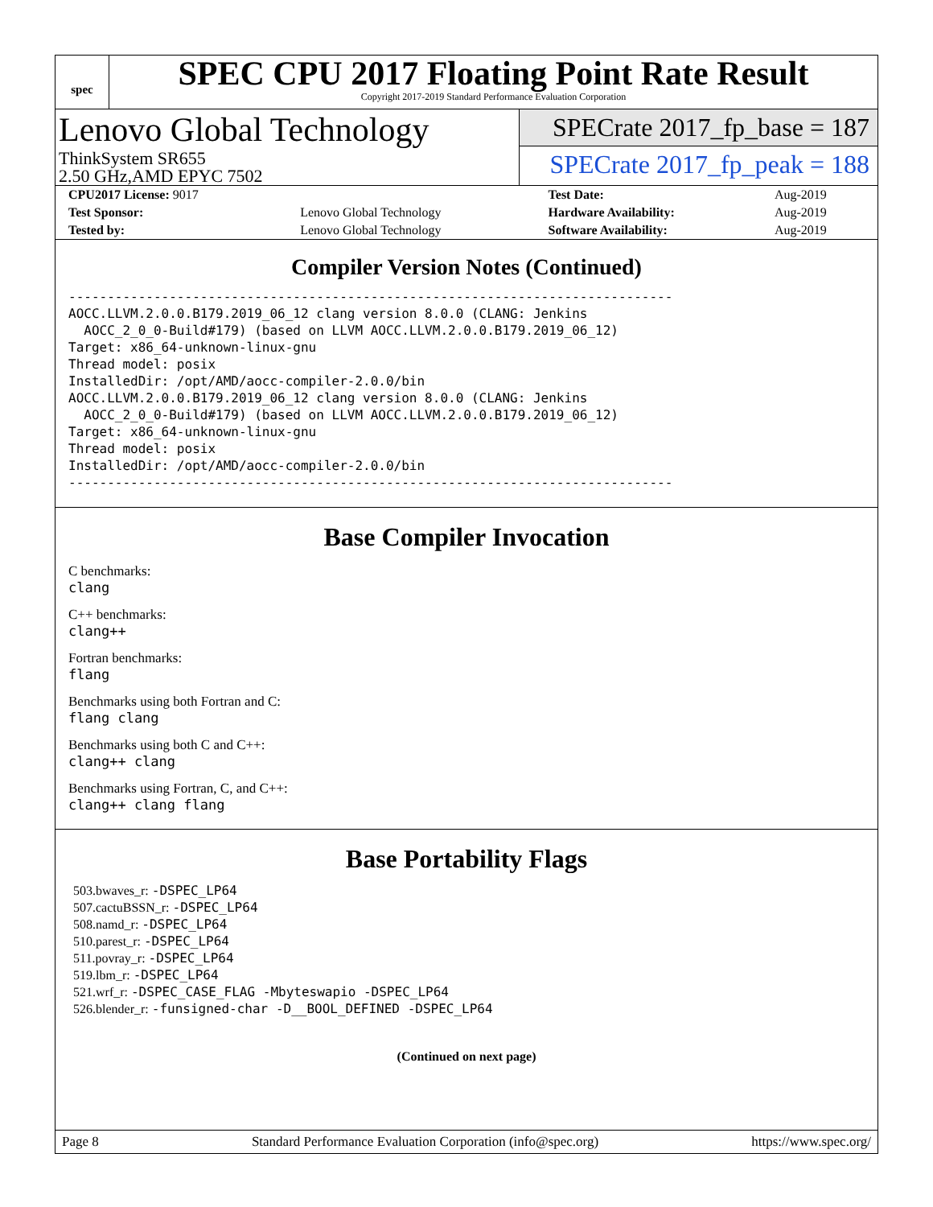spec
SPEC CPU 2017 Floating Point Rate Result
Copyright 2017-2019 Standard Performance Evaluation Corporation
Lenovo Global Technology
ThinkSystem SR655
2.50 GHz,AMD EPYC 7502
SPECrate 2017_fp_base = 187
SPECrate 2017_fp_peak = 188
| CPU2017 License: 9017 | | Test Date: | Aug-2019 |
| Test Sponsor: | Lenovo Global Technology | Hardware Availability: | Aug-2019 |
| Tested by: | Lenovo Global Technology | Software Availability: | Aug-2019 |
Compiler Version Notes (Continued)
------------------------------------------------------------------------------
AOCC.LLVM.2.0.0.B179.2019_06_12 clang version 8.0.0 (CLANG: Jenkins
  AOCC_2_0_0-Build#179) (based on LLVM AOCC.LLVM.2.0.0.B179.2019_06_12)
Target: x86_64-unknown-linux-gnu
Thread model: posix
InstalledDir: /opt/AMD/aocc-compiler-2.0.0/bin
AOCC.LLVM.2.0.0.B179.2019_06_12 clang version 8.0.0 (CLANG: Jenkins
  AOCC_2_0_0-Build#179) (based on LLVM AOCC.LLVM.2.0.0.B179.2019_06_12)
Target: x86_64-unknown-linux-gnu
Thread model: posix
InstalledDir: /opt/AMD/aocc-compiler-2.0.0/bin
------------------------------------------------------------------------------
Base Compiler Invocation
C benchmarks:
clang
C++ benchmarks:
clang++
Fortran benchmarks:
flang
Benchmarks using both Fortran and C:
flang clang
Benchmarks using both C and C++:
clang++ clang
Benchmarks using Fortran, C, and C++:
clang++ clang flang
Base Portability Flags
503.bwaves_r: -DSPEC_LP64
507.cactuBSSN_r: -DSPEC_LP64
508.namd_r: -DSPEC_LP64
510.parest_r: -DSPEC_LP64
511.povray_r: -DSPEC_LP64
519.lbm_r: -DSPEC_LP64
521.wrf_r: -DSPEC_CASE_FLAG -Mbyteswapio -DSPEC_LP64
526.blender_r: -funsigned-char -D__BOOL_DEFINED -DSPEC_LP64
(Continued on next page)
Page 8 Standard Performance Evaluation Corporation (info@spec.org) https://www.spec.org/